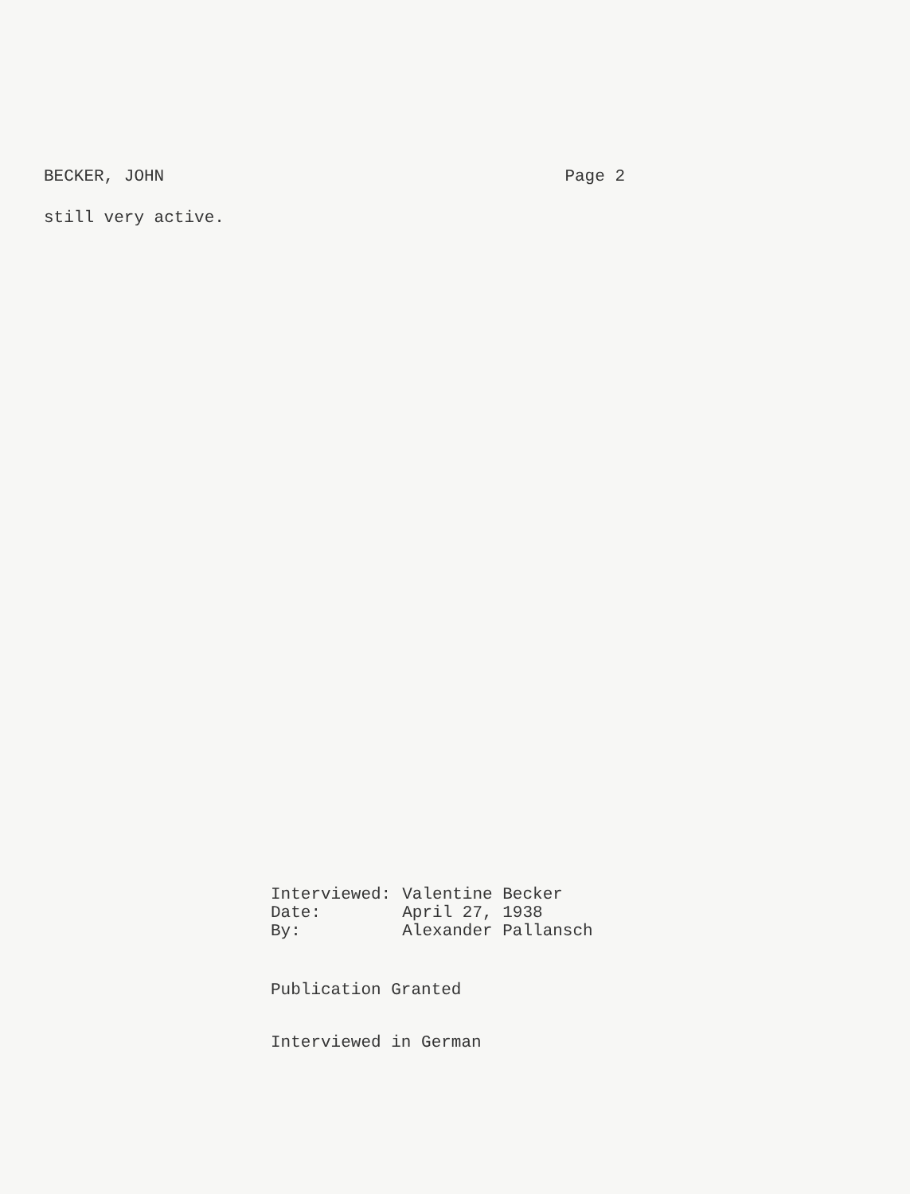BECKER, JOHN Page 2
still very active.
| Interviewed: | Valentine Becker |
| Date: | April 27, 1938 |
| By: | Alexander Pallansch |
Publication Granted
Interviewed in German